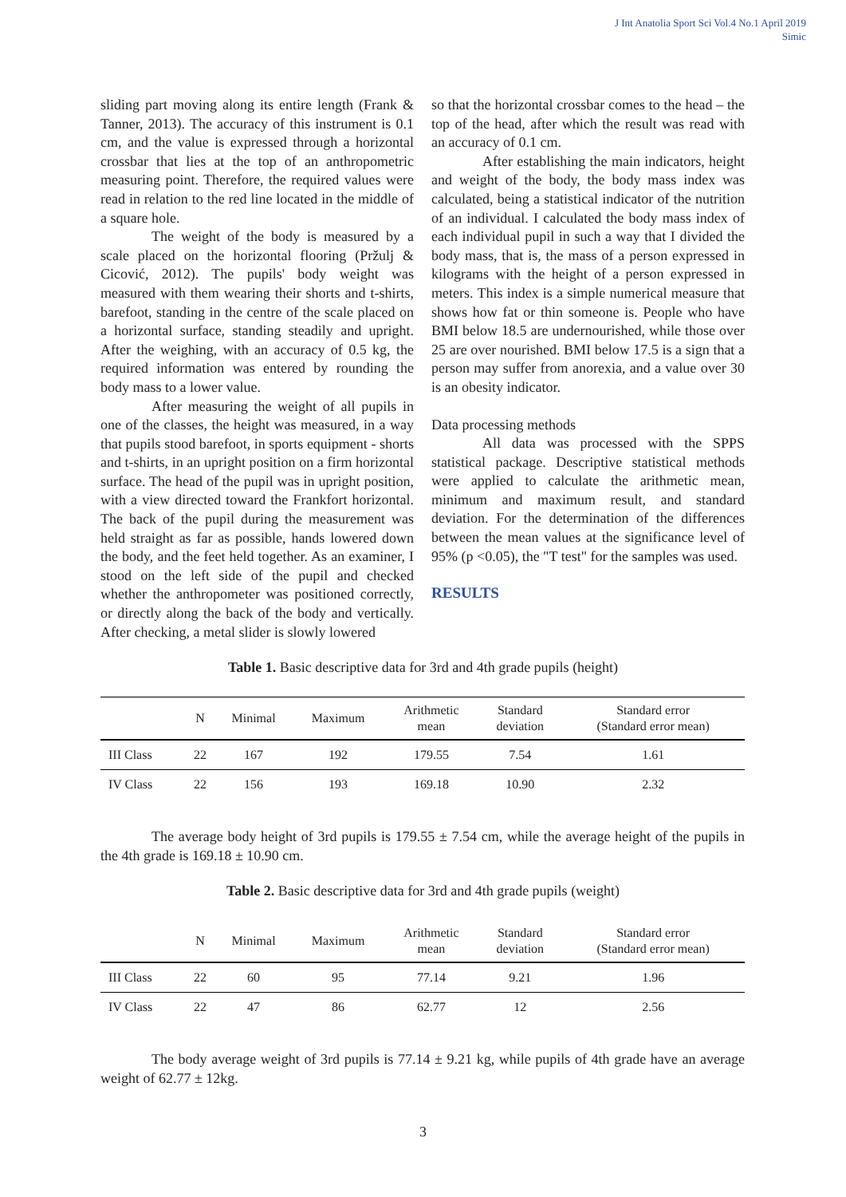J Int Anatolia Sport Sci Vol.4 No.1 April 2019
Simic
sliding part moving along its entire length (Frank & Tanner, 2013). The accuracy of this instrument is 0.1 cm, and the value is expressed through a horizontal crossbar that lies at the top of an anthropometric measuring point. Therefore, the required values were read in relation to the red line located in the middle of a square hole.
The weight of the body is measured by a scale placed on the horizontal flooring (Pržulj & Cicović, 2012). The pupils' body weight was measured with them wearing their shorts and t-shirts, barefoot, standing in the centre of the scale placed on a horizontal surface, standing steadily and upright. After the weighing, with an accuracy of 0.5 kg, the required information was entered by rounding the body mass to a lower value.
After measuring the weight of all pupils in one of the classes, the height was measured, in a way that pupils stood barefoot, in sports equipment - shorts and t-shirts, in an upright position on a firm horizontal surface. The head of the pupil was in upright position, with a view directed toward the Frankfort horizontal. The back of the pupil during the measurement was held straight as far as possible, hands lowered down the body, and the feet held together. As an examiner, I stood on the left side of the pupil and checked whether the anthropometer was positioned correctly, or directly along the back of the body and vertically. After checking, a metal slider is slowly lowered
so that the horizontal crossbar comes to the head – the top of the head, after which the result was read with an accuracy of 0.1 cm.
After establishing the main indicators, height and weight of the body, the body mass index was calculated, being a statistical indicator of the nutrition of an individual. I calculated the body mass index of each individual pupil in such a way that I divided the body mass, that is, the mass of a person expressed in kilograms with the height of a person expressed in meters. This index is a simple numerical measure that shows how fat or thin someone is. People who have BMI below 18.5 are undernourished, while those over 25 are over nourished. BMI below 17.5 is a sign that a person may suffer from anorexia, and a value over 30 is an obesity indicator.
Data processing methods
All data was processed with the SPPS statistical package. Descriptive statistical methods were applied to calculate the arithmetic mean, minimum and maximum result, and standard deviation. For the determination of the differences between the mean values at the significance level of 95% (p <0.05), the "T test" for the samples was used.
RESULTS
Table 1. Basic descriptive data for 3rd and 4th grade pupils (height)
| | N | Minimal | Maximum | Arithmetic mean | Standard deviation | Standard error (Standard error mean) |
| --- | --- | --- | --- | --- | --- | --- |
| III Class | 22 | 167 | 192 | 179.55 | 7.54 | 1.61 |
| IV Class | 22 | 156 | 193 | 169.18 | 10.90 | 2.32 |
The average body height of 3rd pupils is 179.55 ± 7.54 cm, while the average height of the pupils in the 4th grade is 169.18 ± 10.90 cm.
Table 2. Basic descriptive data for 3rd and 4th grade pupils (weight)
| | N | Minimal | Maximum | Arithmetic mean | Standard deviation | Standard error (Standard error mean) |
| --- | --- | --- | --- | --- | --- | --- |
| III Class | 22 | 60 | 95 | 77.14 | 9.21 | 1.96 |
| IV Class | 22 | 47 | 86 | 62.77 | 12 | 2.56 |
The body average weight of 3rd pupils is 77.14 ± 9.21 kg, while pupils of 4th grade have an average weight of 62.77 ± 12kg.
3